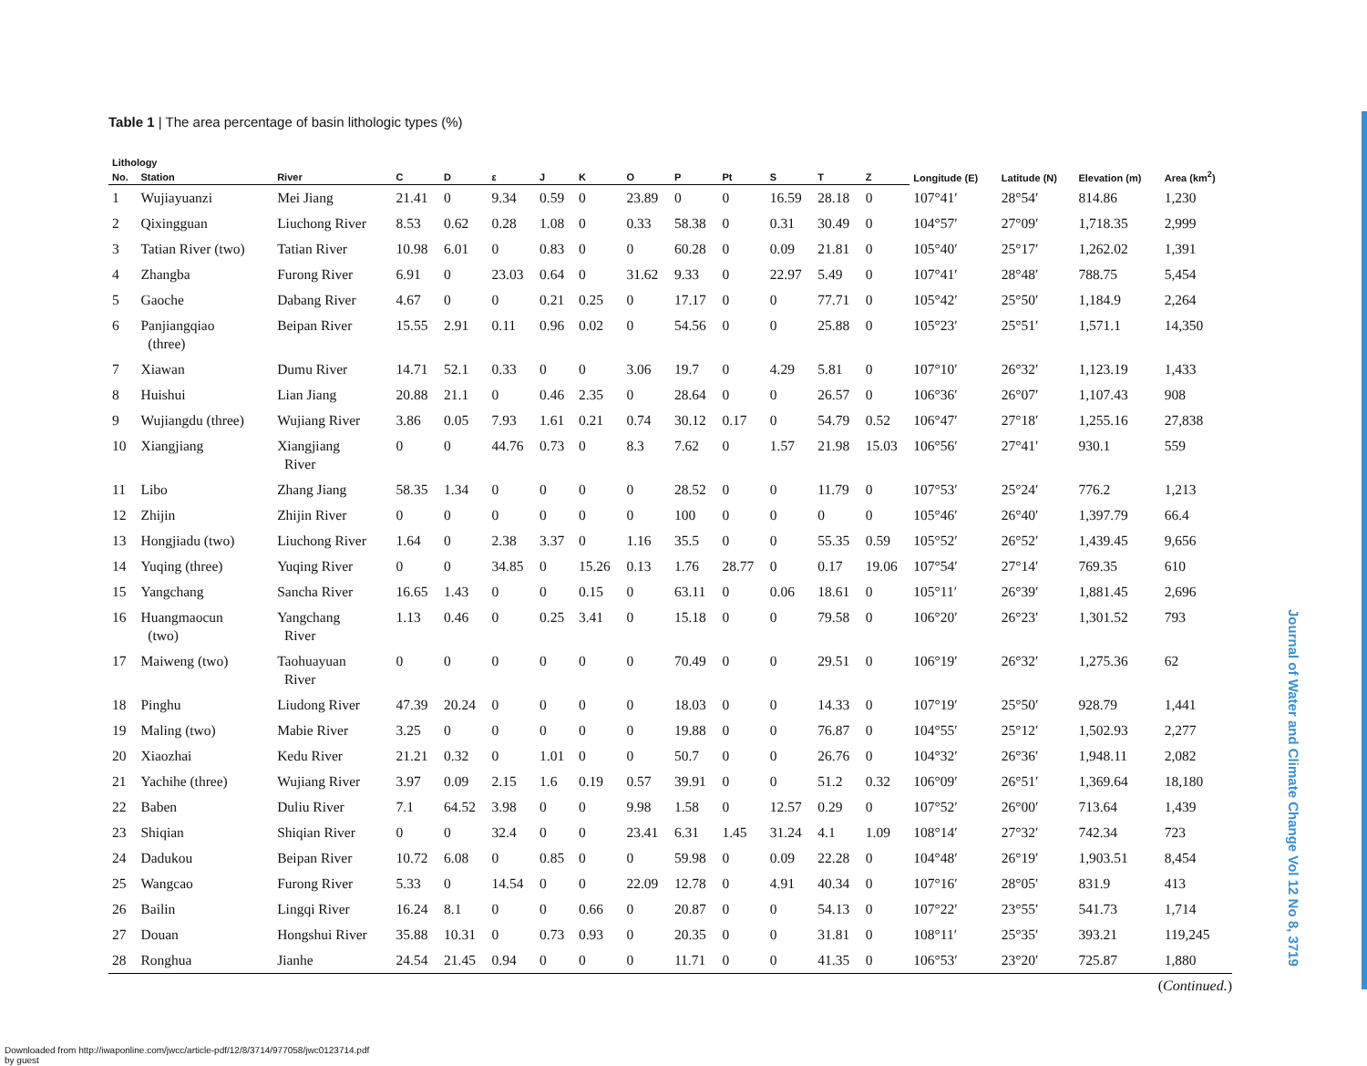Table 1 | The area percentage of basin lithologic types (%)
| Lithology | | | | | | | | | | | | | | Longitude (E) | Latitude (N) | Elevation (m) | Area (km<sup>2</sup>) |
| --- | --- | --- | --- | --- | --- | --- | --- | --- | --- | --- | --- | --- | --- | --- | --- | --- | --- |
| No. | Station | River | C | D | ε | J | K | O | P | Pt | S | T | Z | | | | |
| 1 | Wujiayuanzi | Mei Jiang | 21.41 | 0 | 9.34 | 0.59 | 0 | 23.89 | 0 | 0 | 16.59 | 28.18 | 0 | 107°41′ | 28°54′ | 814.86 | 1,230 |
| 2 | Qixingguan | Liuchong River | 8.53 | 0.62 | 0.28 | 1.08 | 0 | 0.33 | 58.38 | 0 | 0.31 | 30.49 | 0 | 104°57′ | 27°09′ | 1,718.35 | 2,999 |
| 3 | Tatian River (two) | Tatian River | 10.98 | 6.01 | 0 | 0.83 | 0 | 0 | 60.28 | 0 | 0.09 | 21.81 | 0 | 105°40′ | 25°17′ | 1,262.02 | 1,391 |
| 4 | Zhangba | Furong River | 6.91 | 0 | 23.03 | 0.64 | 0 | 31.62 | 9.33 | 0 | 22.97 | 5.49 | 0 | 107°41′ | 28°48′ | 788.75 | 5,454 |
| 5 | Gaoche | Dabang River | 4.67 | 0 | 0 | 0.21 | 0.25 | 0 | 17.17 | 0 | 0 | 77.71 | 0 | 105°42′ | 25°50′ | 1,184.9 | 2,264 |
| 6 | Panjiangqiao (three) | Beipan River | 15.55 | 2.91 | 0.11 | 0.96 | 0.02 | 0 | 54.56 | 0 | 0 | 25.88 | 0 | 105°23′ | 25°51′ | 1,571.1 | 14,350 |
| 7 | Xiawan | Dumu River | 14.71 | 52.1 | 0.33 | 0 | 0 | 3.06 | 19.7 | 0 | 4.29 | 5.81 | 0 | 107°10′ | 26°32′ | 1,123.19 | 1,433 |
| 8 | Huishui | Lian Jiang | 20.88 | 21.1 | 0 | 0.46 | 2.35 | 0 | 28.64 | 0 | 0 | 26.57 | 0 | 106°36′ | 26°07′ | 1,107.43 | 908 |
| 9 | Wujiangdu (three) | Wujiang River | 3.86 | 0.05 | 7.93 | 1.61 | 0.21 | 0.74 | 30.12 | 0.17 | 0 | 54.79 | 0.52 | 106°47′ | 27°18′ | 1,255.16 | 27,838 |
| 10 | Xiangjiang | Xiangjiang River | 0 | 0 | 44.76 | 0.73 | 0 | 8.3 | 7.62 | 0 | 1.57 | 21.98 | 15.03 | 106°56′ | 27°41′ | 930.1 | 559 |
| 11 | Libo | Zhang Jiang | 58.35 | 1.34 | 0 | 0 | 0 | 0 | 28.52 | 0 | 0 | 11.79 | 0 | 107°53′ | 25°24′ | 776.2 | 1,213 |
| 12 | Zhijin | Zhijin River | 0 | 0 | 0 | 0 | 0 | 0 | 100 | 0 | 0 | 0 | 0 | 105°46′ | 26°40′ | 1,397.79 | 66.4 |
| 13 | Hongjiadu (two) | Liuchong River | 1.64 | 0 | 2.38 | 3.37 | 0 | 1.16 | 35.5 | 0 | 0 | 55.35 | 0.59 | 105°52′ | 26°52′ | 1,439.45 | 9,656 |
| 14 | Yuqing (three) | Yuqing River | 0 | 0 | 34.85 | 0 | 15.26 | 0.13 | 1.76 | 28.77 | 0 | 0.17 | 19.06 | 107°54′ | 27°14′ | 769.35 | 610 |
| 15 | Yangchang | Sancha River | 16.65 | 1.43 | 0 | 0 | 0.15 | 0 | 63.11 | 0 | 0.06 | 18.61 | 0 | 105°11′ | 26°39′ | 1,881.45 | 2,696 |
| 16 | Huangmaocun (two) | Yangchang River | 1.13 | 0.46 | 0 | 0.25 | 3.41 | 0 | 15.18 | 0 | 0 | 79.58 | 0 | 106°20′ | 26°23′ | 1,301.52 | 793 |
| 17 | Maiweng (two) | Taohuayuan River | 0 | 0 | 0 | 0 | 0 | 0 | 70.49 | 0 | 0 | 29.51 | 0 | 106°19′ | 26°32′ | 1,275.36 | 62 |
| 18 | Pinghu | Liudong River | 47.39 | 20.24 | 0 | 0 | 0 | 0 | 18.03 | 0 | 0 | 14.33 | 0 | 107°19′ | 25°50′ | 928.79 | 1,441 |
| 19 | Maling (two) | Mabie River | 3.25 | 0 | 0 | 0 | 0 | 0 | 19.88 | 0 | 0 | 76.87 | 0 | 104°55′ | 25°12′ | 1,502.93 | 2,277 |
| 20 | Xiaozhai | Kedu River | 21.21 | 0.32 | 0 | 1.01 | 0 | 0 | 50.7 | 0 | 0 | 26.76 | 0 | 104°32′ | 26°36′ | 1,948.11 | 2,082 |
| 21 | Yachihe (three) | Wujiang River | 3.97 | 0.09 | 2.15 | 1.6 | 0.19 | 0.57 | 39.91 | 0 | 0 | 51.2 | 0.32 | 106°09′ | 26°51′ | 1,369.64 | 18,180 |
| 22 | Baben | Duliu River | 7.1 | 64.52 | 3.98 | 0 | 0 | 9.98 | 1.58 | 0 | 12.57 | 0.29 | 0 | 107°52′ | 26°00′ | 713.64 | 1,439 |
| 23 | Shiqian | Shiqian River | 0 | 0 | 32.4 | 0 | 0 | 23.41 | 6.31 | 1.45 | 31.24 | 4.1 | 1.09 | 108°14′ | 27°32′ | 742.34 | 723 |
| 24 | Dadukou | Beipan River | 10.72 | 6.08 | 0 | 0.85 | 0 | 0 | 59.98 | 0 | 0.09 | 22.28 | 0 | 104°48′ | 26°19′ | 1,903.51 | 8,454 |
| 25 | Wangcao | Furong River | 5.33 | 0 | 14.54 | 0 | 0 | 22.09 | 12.78 | 0 | 4.91 | 40.34 | 0 | 107°16′ | 28°05′ | 831.9 | 413 |
| 26 | Bailin | Lingqi River | 16.24 | 8.1 | 0 | 0 | 0.66 | 0 | 20.87 | 0 | 0 | 54.13 | 0 | 107°22′ | 23°55′ | 541.73 | 1,714 |
| 27 | Douan | Hongshui River | 35.88 | 10.31 | 0 | 0.73 | 0.93 | 0 | 20.35 | 0 | 0 | 31.81 | 0 | 108°11′ | 25°35′ | 393.21 | 119,245 |
| 28 | Ronghua | Jianhe | 24.54 | 21.45 | 0.94 | 0 | 0 | 0 | 11.71 | 0 | 0 | 41.35 | 0 | 106°53′ | 23°20′ | 725.87 | 1,880 |
(Continued.)
Journal of Water and Climate Change Vol 12 No 8, 3719
Downloaded from http://iwaponline.com/jwcc/article-pdf/12/8/3714/977058/jwc0123714.pdf
by guest